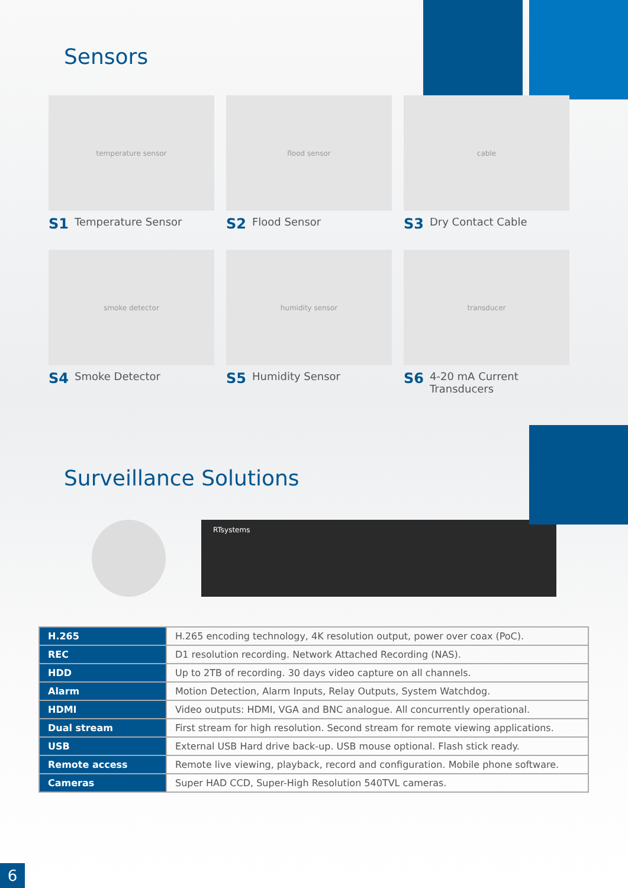Sensors
temperature sensor
S1 Temperature Sensor
flood sensor
S2 Flood Sensor
cable
S3 Dry Contact Cable
smoke detector
S4 Smoke Detector
humidity sensor
S5 Humidity Sensor
transducer
S6 4-20 mA Current
Transducers
Surveillance Solutions
RTsystems
| H.265 | H.265 encoding technology, 4K resolution output, power over coax (PoC). |
| REC | D1 resolution recording. Network Attached Recording (NAS). |
| HDD | Up to 2TB of recording. 30 days video capture on all channels. |
| Alarm | Motion Detection, Alarm Inputs, Relay Outputs, System Watchdog. |
| HDMI | Video outputs: HDMI, VGA and BNC analogue. All concurrently operational. |
| Dual stream | First stream for high resolution. Second stream for remote viewing applications. |
| USB | External USB Hard drive back-up. USB mouse optional. Flash stick ready. |
| Remote access | Remote live viewing, playback, record and configuration. Mobile phone software. |
| Cameras | Super HAD CCD, Super-High Resolution 540TVL cameras. |
6